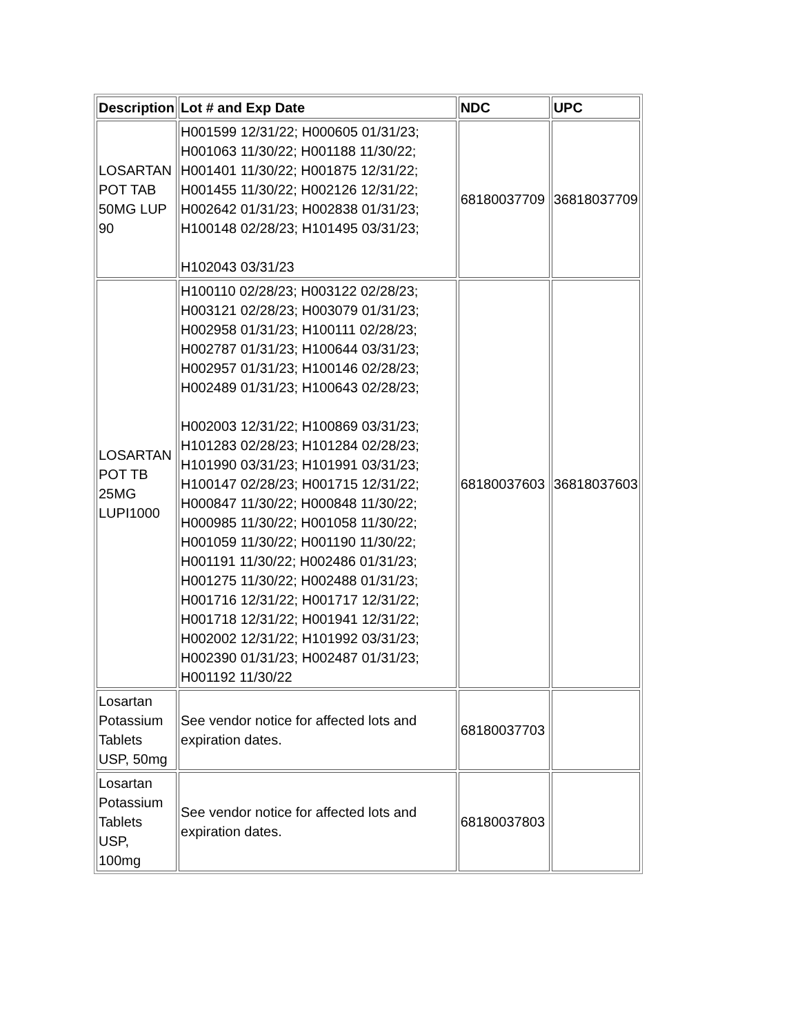| Description | Lot # and Exp Date | NDC | UPC |
| --- | --- | --- | --- |
| LOSARTAN POT TAB 50MG LUP 90 | H001599 12/31/22; H000605 01/31/23; H001063 11/30/22; H001188 11/30/22; H001401 11/30/22; H001875 12/31/22; H001455 11/30/22; H002126 12/31/22; H002642 01/31/23; H002838 01/31/23; H100148 02/28/23; H101495 03/31/23; H102043 03/31/23 | 68180037709 | 36818037709 |
| LOSARTAN POT TB 25MG LUPI1000 | H100110 02/28/23; H003122 02/28/23; H003121 02/28/23; H003079 01/31/23; H002958 01/31/23; H100111 02/28/23; H002787 01/31/23; H100644 03/31/23; H002957 01/31/23; H100146 02/28/23; H002489 01/31/23; H100643 02/28/23; H002003 12/31/22; H100869 03/31/23; H101283 02/28/23; H101284 02/28/23; H101990 03/31/23; H101991 03/31/23; H100147 02/28/23; H001715 12/31/22; H000847 11/30/22; H000848 11/30/22; H000985 11/30/22; H001058 11/30/22; H001059 11/30/22; H001190 11/30/22; H001191 11/30/22; H002486 01/31/23; H001275 11/30/22; H002488 01/31/23; H001716 12/31/22; H001717 12/31/22; H001718 12/31/22; H001941 12/31/22; H002002 12/31/22; H101992 03/31/23; H002390 01/31/23; H002487 01/31/23; H001192 11/30/22 | 68180037603 | 36818037603 |
| Losartan Potassium Tablets USP, 50mg | See vendor notice for affected lots and expiration dates. | 68180037703 | |
| Losartan Potassium Tablets USP, 100mg | See vendor notice for affected lots and expiration dates. | 68180037803 | |